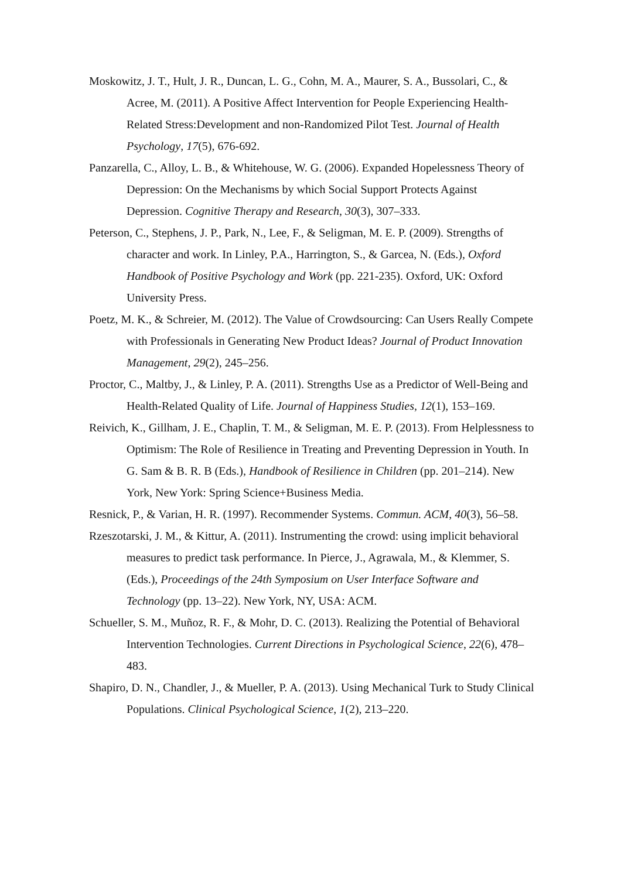Moskowitz, J. T., Hult, J. R., Duncan, L. G., Cohn, M. A., Maurer, S. A., Bussolari, C., & Acree, M. (2011). A Positive Affect Intervention for People Experiencing Health-Related Stress:Development and non-Randomized Pilot Test. Journal of Health Psychology, 17(5), 676-692.
Panzarella, C., Alloy, L. B., & Whitehouse, W. G. (2006). Expanded Hopelessness Theory of Depression: On the Mechanisms by which Social Support Protects Against Depression. Cognitive Therapy and Research, 30(3), 307–333.
Peterson, C., Stephens, J. P., Park, N., Lee, F., & Seligman, M. E. P. (2009). Strengths of character and work. In Linley, P.A., Harrington, S., & Garcea, N. (Eds.), Oxford Handbook of Positive Psychology and Work (pp. 221-235). Oxford, UK: Oxford University Press.
Poetz, M. K., & Schreier, M. (2012). The Value of Crowdsourcing: Can Users Really Compete with Professionals in Generating New Product Ideas? Journal of Product Innovation Management, 29(2), 245–256.
Proctor, C., Maltby, J., & Linley, P. A. (2011). Strengths Use as a Predictor of Well-Being and Health-Related Quality of Life. Journal of Happiness Studies, 12(1), 153–169.
Reivich, K., Gillham, J. E., Chaplin, T. M., & Seligman, M. E. P. (2013). From Helplessness to Optimism: The Role of Resilience in Treating and Preventing Depression in Youth. In G. Sam & B. R. B (Eds.), Handbook of Resilience in Children (pp. 201–214). New York, New York: Spring Science+Business Media.
Resnick, P., & Varian, H. R. (1997). Recommender Systems. Commun. ACM, 40(3), 56–58.
Rzeszotarski, J. M., & Kittur, A. (2011). Instrumenting the crowd: using implicit behavioral measures to predict task performance. In Pierce, J., Agrawala, M., & Klemmer, S. (Eds.), Proceedings of the 24th Symposium on User Interface Software and Technology (pp. 13–22). New York, NY, USA: ACM.
Schueller, S. M., Muñoz, R. F., & Mohr, D. C. (2013). Realizing the Potential of Behavioral Intervention Technologies. Current Directions in Psychological Science, 22(6), 478–483.
Shapiro, D. N., Chandler, J., & Mueller, P. A. (2013). Using Mechanical Turk to Study Clinical Populations. Clinical Psychological Science, 1(2), 213–220.